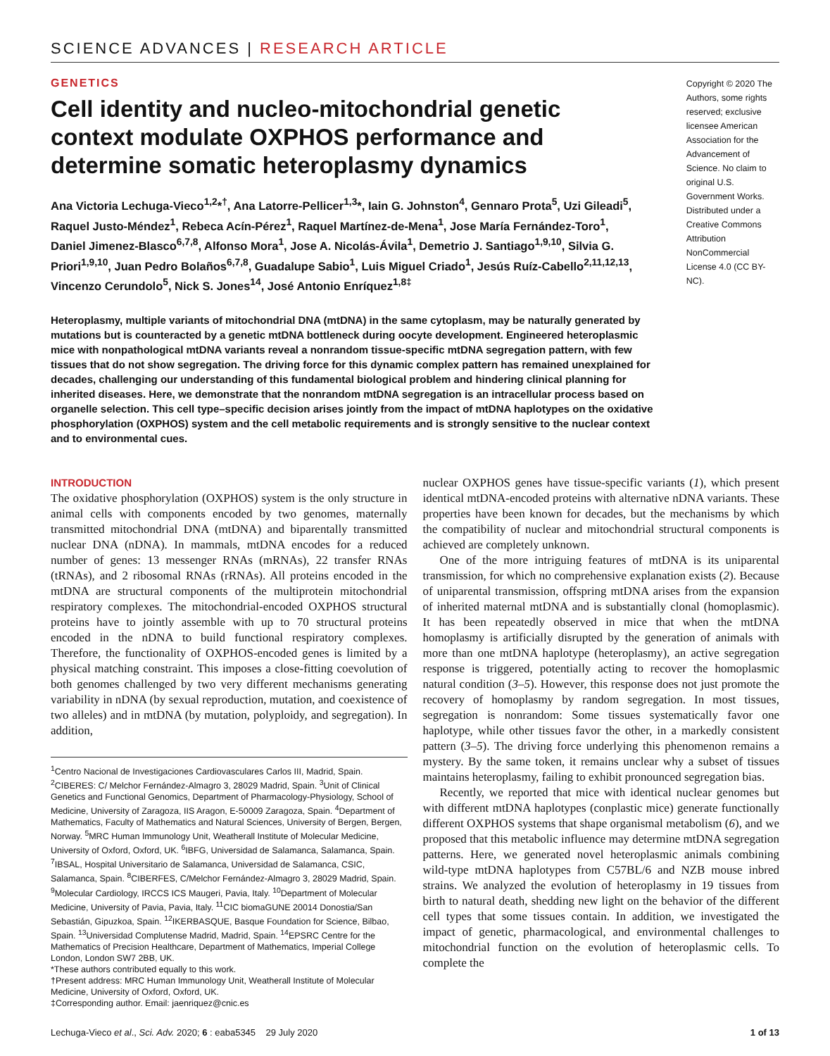SCIENCE ADVANCES | RESEARCH ARTICLE
GENETICS
Cell identity and nucleo-mitochondrial genetic context modulate OXPHOS performance and determine somatic heteroplasmy dynamics
Ana Victoria Lechuga-Vieco<sup>1,2</sup>*<sup>†</sup>, Ana Latorre-Pellicer<sup>1,3</sup>*, Iain G. Johnston<sup>4</sup>, Gennaro Prota<sup>5</sup>, Uzi Gileadi<sup>5</sup>, Raquel Justo-Méndez<sup>1</sup>, Rebeca Acín-Pérez<sup>1</sup>, Raquel Martínez-de-Mena<sup>1</sup>, Jose María Fernández-Toro<sup>1</sup>, Daniel Jimenez-Blasco<sup>6,7,8</sup>, Alfonso Mora<sup>1</sup>, Jose A. Nicolás-Ávila<sup>1</sup>, Demetrio J. Santiago<sup>1,9,10</sup>, Silvia G. Priori<sup>1,9,10</sup>, Juan Pedro Bolaños<sup>6,7,8</sup>, Guadalupe Sabio<sup>1</sup>, Luis Miguel Criado<sup>1</sup>, Jesús Ruíz-Cabello<sup>2,11,12,13</sup>, Vincenzo Cerundolo<sup>5</sup>, Nick S. Jones<sup>14</sup>, José Antonio Enríquez<sup>1,8‡</sup>
Copyright © 2020 The Authors, some rights reserved; exclusive licensee American Association for the Advancement of Science. No claim to original U.S. Government Works. Distributed under a Creative Commons Attribution NonCommercial License 4.0 (CC BY-NC).
Heteroplasmy, multiple variants of mitochondrial DNA (mtDNA) in the same cytoplasm, may be naturally generated by mutations but is counteracted by a genetic mtDNA bottleneck during oocyte development. Engineered heteroplasmic mice with nonpathological mtDNA variants reveal a nonrandom tissue-specific mtDNA segregation pattern, with few tissues that do not show segregation. The driving force for this dynamic complex pattern has remained unexplained for decades, challenging our understanding of this fundamental biological problem and hindering clinical planning for inherited diseases. Here, we demonstrate that the nonrandom mtDNA segregation is an intracellular process based on organelle selection. This cell type–specific decision arises jointly from the impact of mtDNA haplotypes on the oxidative phosphorylation (OXPHOS) system and the cell metabolic requirements and is strongly sensitive to the nuclear context and to environmental cues.
INTRODUCTION
The oxidative phosphorylation (OXPHOS) system is the only structure in animal cells with components encoded by two genomes, maternally transmitted mitochondrial DNA (mtDNA) and biparentally transmitted nuclear DNA (nDNA). In mammals, mtDNA encodes for a reduced number of genes: 13 messenger RNAs (mRNAs), 22 transfer RNAs (tRNAs), and 2 ribosomal RNAs (rRNAs). All proteins encoded in the mtDNA are structural components of the multiprotein mitochondrial respiratory complexes. The mitochondrial-encoded OXPHOS structural proteins have to jointly assemble with up to 70 structural proteins encoded in the nDNA to build functional respiratory complexes. Therefore, the functionality of OXPHOS-encoded genes is limited by a physical matching constraint. This imposes a close-fitting coevolution of both genomes challenged by two very different mechanisms generating variability in nDNA (by sexual reproduction, mutation, and coexistence of two alleles) and in mtDNA (by mutation, polyploidy, and segregation). In addition,
<sup>1</sup> Centro Nacional de Investigaciones Cardiovasculares Carlos III, Madrid, Spain. <sup>2</sup>CIBERES: C/ Melchor Fernández-Almagro 3, 28029 Madrid, Spain. <sup>3</sup>Unit of Clinical Genetics and Functional Genomics, Department of Pharmacology-Physiology, School of Medicine, University of Zaragoza, IIS Aragon, E-50009 Zaragoza, Spain. <sup>4</sup>Department of Mathematics, Faculty of Mathematics and Natural Sciences, University of Bergen, Bergen, Norway. <sup>5</sup>MRC Human Immunology Unit, Weatherall Institute of Molecular Medicine, University of Oxford, Oxford, UK. <sup>6</sup>IBFG, Universidad de Salamanca, Salamanca, Spain. <sup>7</sup>IBSAL, Hospital Universitario de Salamanca, Universidad de Salamanca, CSIC, Salamanca, Spain. <sup>8</sup>CIBERFES, C/Melchor Fernández-Almagro 3, 28029 Madrid, Spain. <sup>9</sup>Molecular Cardiology, IRCCS ICS Maugeri, Pavia, Italy. <sup>10</sup>Department of Molecular Medicine, University of Pavia, Pavia, Italy. <sup>11</sup>CIC biomaGUNE 20014 Donostia/San Sebastián, Gipuzkoa, Spain. <sup>12</sup>IKERBASQUE, Basque Foundation for Science, Bilbao, Spain. <sup>13</sup>Universidad Complutense Madrid, Madrid, Spain. <sup>14</sup>EPSRC Centre for the Mathematics of Precision Healthcare, Department of Mathematics, Imperial College London, London SW7 2BB, UK.
*These authors contributed equally to this work.
†Present address: MRC Human Immunology Unit, Weatherall Institute of Molecular Medicine, University of Oxford, Oxford, UK.
‡Corresponding author. Email: jaenriquez@cnic.es
nuclear OXPHOS genes have tissue-specific variants (1), which present identical mtDNA-encoded proteins with alternative nDNA variants. These properties have been known for decades, but the mechanisms by which the compatibility of nuclear and mitochondrial structural components is achieved are completely unknown.
One of the more intriguing features of mtDNA is its uniparental transmission, for which no comprehensive explanation exists (2). Because of uniparental transmission, offspring mtDNA arises from the expansion of inherited maternal mtDNA and is substantially clonal (homoplasmic). It has been repeatedly observed in mice that when the mtDNA homoplasmy is artificially disrupted by the generation of animals with more than one mtDNA haplotype (heteroplasmy), an active segregation response is triggered, potentially acting to recover the homoplasmic natural condition (3–5). However, this response does not just promote the recovery of homoplasmy by random segregation. In most tissues, segregation is nonrandom: Some tissues systematically favor one haplotype, while other tissues favor the other, in a markedly consistent pattern (3–5). The driving force underlying this phenomenon remains a mystery. By the same token, it remains unclear why a subset of tissues maintains heteroplasmy, failing to exhibit pronounced segregation bias.
Recently, we reported that mice with identical nuclear genomes but with different mtDNA haplotypes (conplastic mice) generate functionally different OXPHOS systems that shape organismal metabolism (6), and we proposed that this metabolic influence may determine mtDNA segregation patterns. Here, we generated novel heteroplasmic animals combining wild-type mtDNA haplotypes from C57BL/6 and NZB mouse inbred strains. We analyzed the evolution of heteroplasmy in 19 tissues from birth to natural death, shedding new light on the behavior of the different cell types that some tissues contain. In addition, we investigated the impact of genetic, pharmacological, and environmental challenges to mitochondrial function on the evolution of heteroplasmic cells. To complete the
Lechuga-Vieco et al., Sci. Adv. 2020; 6 : eaba5345 29 July 2020 1 of 13